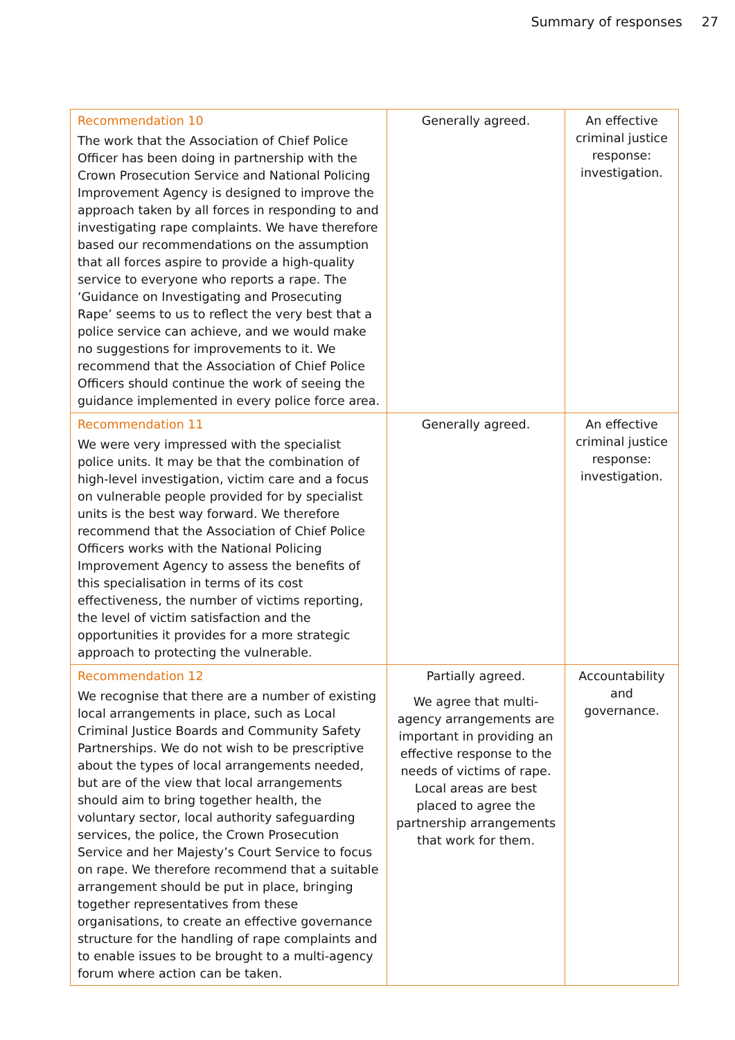Summary of responses 27
| Recommendation 10 The work that the Association of Chief Police Officer has been doing in partnership with the Crown Prosecution Service and National Policing Improvement Agency is designed to improve the approach taken by all forces in responding to and investigating rape complaints. We have therefore based our recommendations on the assumption that all forces aspire to provide a high-quality service to everyone who reports a rape. The ‘Guidance on Investigating and Prosecuting Rape’ seems to us to reflect the very best that a police service can achieve, and we would make no suggestions for improvements to it. We recommend that the Association of Chief Police Officers should continue the work of seeing the guidance implemented in every police force area. | Generally agreed. | An effective criminal justice response: investigation. |
| Recommendation 11 We were very impressed with the specialist police units. It may be that the combination of high-level investigation, victim care and a focus on vulnerable people provided for by specialist units is the best way forward. We therefore recommend that the Association of Chief Police Officers works with the National Policing Improvement Agency to assess the benefits of this specialisation in terms of its cost effectiveness, the number of victims reporting, the level of victim satisfaction and the opportunities it provides for a more strategic approach to protecting the vulnerable. | Generally agreed. | An effective criminal justice response: investigation. |
| Recommendation 12 We recognise that there are a number of existing local arrangements in place, such as Local Criminal Justice Boards and Community Safety Partnerships. We do not wish to be prescriptive about the types of local arrangements needed, but are of the view that local arrangements should aim to bring together health, the voluntary sector, local authority safeguarding services, the police, the Crown Prosecution Service and her Majesty’s Court Service to focus on rape. We therefore recommend that a suitable arrangement should be put in place, bringing together representatives from these organisations, to create an effective governance structure for the handling of rape complaints and to enable issues to be brought to a multi-agency forum where action can be taken. | Partially agreed. We agree that multi-agency arrangements are important in providing an effective response to the needs of victims of rape. Local areas are best placed to agree the partnership arrangements that work for them. | Accountability and governance. |